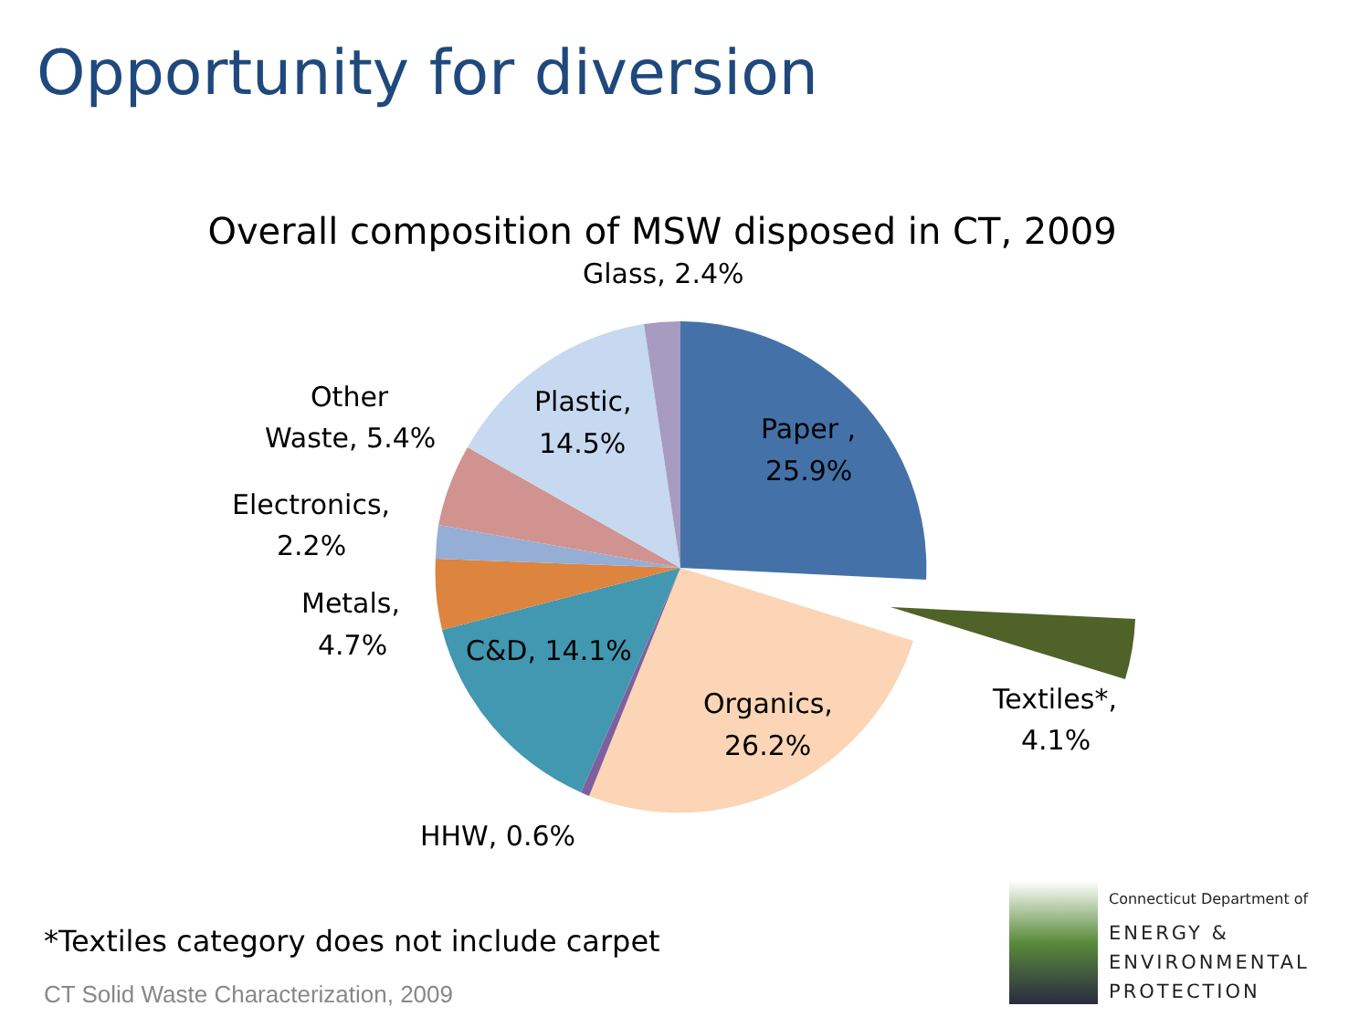Opportunity for diversion
Overall composition of MSW disposed in CT, 2009
Glass, 2.4%
Plastic,
14.5%
Paper ,
25.9%
Other
Waste, 5.4%
Electronics,
2.2%
Metals,
4.7%
C&D, 14.1%
Organics,
26.2%
Textiles*,
4.1%
HHW, 0.6%
*Textiles category does not include carpet
CT Solid Waste Characterization, 2009
Connecticut Department of
ENERGY &
ENVIRONMENTAL
PROTECTION